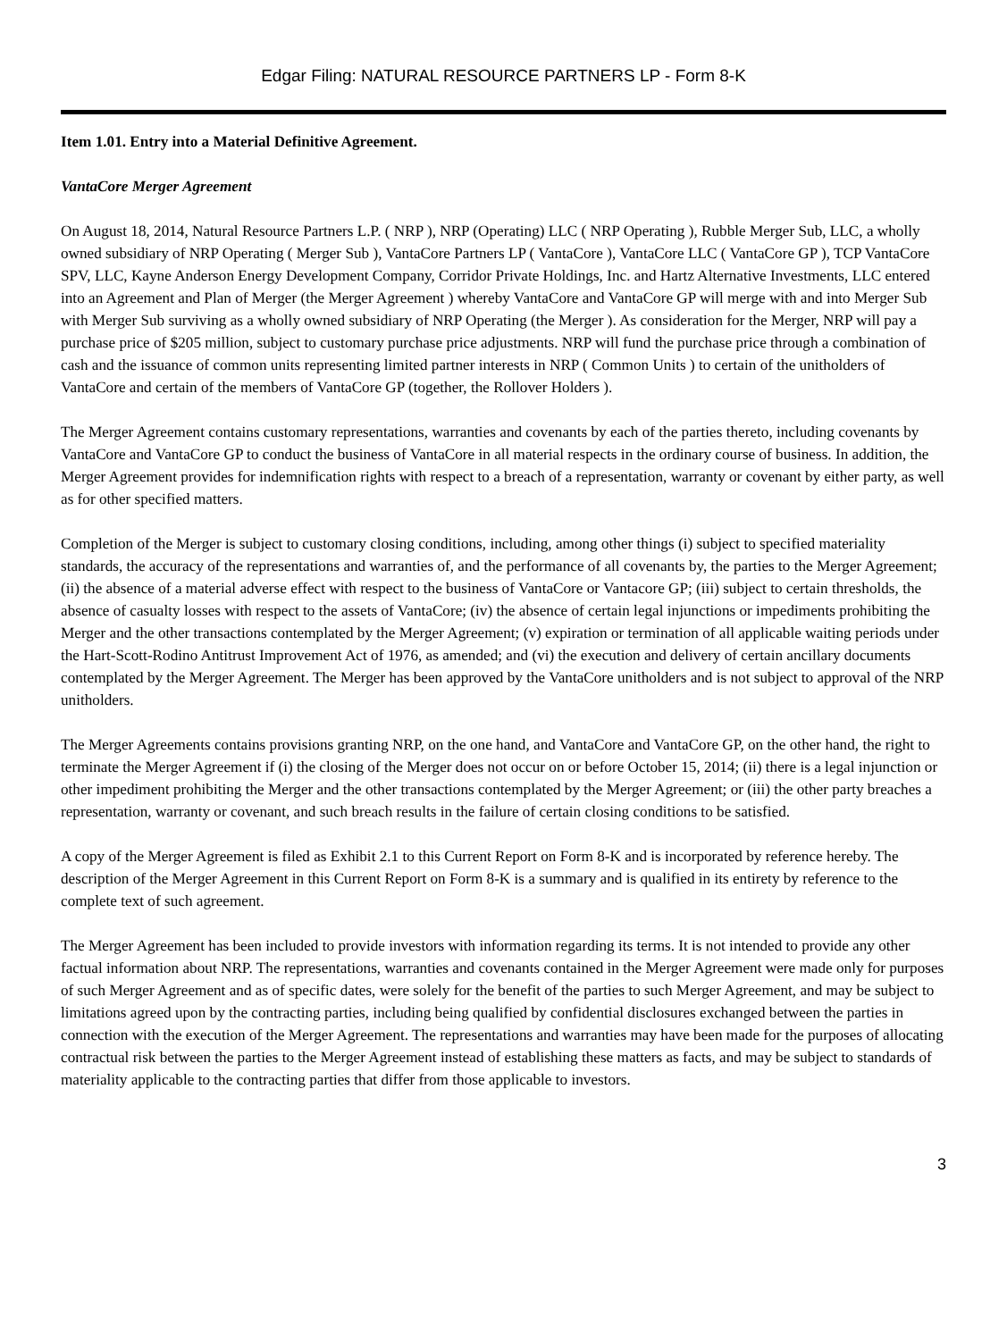Edgar Filing: NATURAL RESOURCE PARTNERS LP - Form 8-K
Item 1.01. Entry into a Material Definitive Agreement.
VantaCore Merger Agreement
On August 18, 2014, Natural Resource Partners L.P. ( NRP ), NRP (Operating) LLC ( NRP Operating ), Rubble Merger Sub, LLC, a wholly owned subsidiary of NRP Operating ( Merger Sub ), VantaCore Partners LP ( VantaCore ), VantaCore LLC ( VantaCore GP ), TCP VantaCore SPV, LLC, Kayne Anderson Energy Development Company, Corridor Private Holdings, Inc. and Hartz Alternative Investments, LLC entered into an Agreement and Plan of Merger (the Merger Agreement ) whereby VantaCore and VantaCore GP will merge with and into Merger Sub with Merger Sub surviving as a wholly owned subsidiary of NRP Operating (the Merger ). As consideration for the Merger, NRP will pay a purchase price of $205 million, subject to customary purchase price adjustments. NRP will fund the purchase price through a combination of cash and the issuance of common units representing limited partner interests in NRP ( Common Units ) to certain of the unitholders of VantaCore and certain of the members of VantaCore GP (together, the Rollover Holders ).
The Merger Agreement contains customary representations, warranties and covenants by each of the parties thereto, including covenants by VantaCore and VantaCore GP to conduct the business of VantaCore in all material respects in the ordinary course of business. In addition, the Merger Agreement provides for indemnification rights with respect to a breach of a representation, warranty or covenant by either party, as well as for other specified matters.
Completion of the Merger is subject to customary closing conditions, including, among other things (i) subject to specified materiality standards, the accuracy of the representations and warranties of, and the performance of all covenants by, the parties to the Merger Agreement; (ii) the absence of a material adverse effect with respect to the business of VantaCore or Vantacore GP; (iii) subject to certain thresholds, the absence of casualty losses with respect to the assets of VantaCore; (iv) the absence of certain legal injunctions or impediments prohibiting the Merger and the other transactions contemplated by the Merger Agreement; (v) expiration or termination of all applicable waiting periods under the Hart-Scott-Rodino Antitrust Improvement Act of 1976, as amended; and (vi) the execution and delivery of certain ancillary documents contemplated by the Merger Agreement. The Merger has been approved by the VantaCore unitholders and is not subject to approval of the NRP unitholders.
The Merger Agreements contains provisions granting NRP, on the one hand, and VantaCore and VantaCore GP, on the other hand, the right to terminate the Merger Agreement if (i) the closing of the Merger does not occur on or before October 15, 2014; (ii) there is a legal injunction or other impediment prohibiting the Merger and the other transactions contemplated by the Merger Agreement; or (iii) the other party breaches a representation, warranty or covenant, and such breach results in the failure of certain closing conditions to be satisfied.
A copy of the Merger Agreement is filed as Exhibit 2.1 to this Current Report on Form 8-K and is incorporated by reference hereby. The description of the Merger Agreement in this Current Report on Form 8-K is a summary and is qualified in its entirety by reference to the complete text of such agreement.
The Merger Agreement has been included to provide investors with information regarding its terms. It is not intended to provide any other factual information about NRP. The representations, warranties and covenants contained in the Merger Agreement were made only for purposes of such Merger Agreement and as of specific dates, were solely for the benefit of the parties to such Merger Agreement, and may be subject to limitations agreed upon by the contracting parties, including being qualified by confidential disclosures exchanged between the parties in connection with the execution of the Merger Agreement. The representations and warranties may have been made for the purposes of allocating contractual risk between the parties to the Merger Agreement instead of establishing these matters as facts, and may be subject to standards of materiality applicable to the contracting parties that differ from those applicable to investors.
3